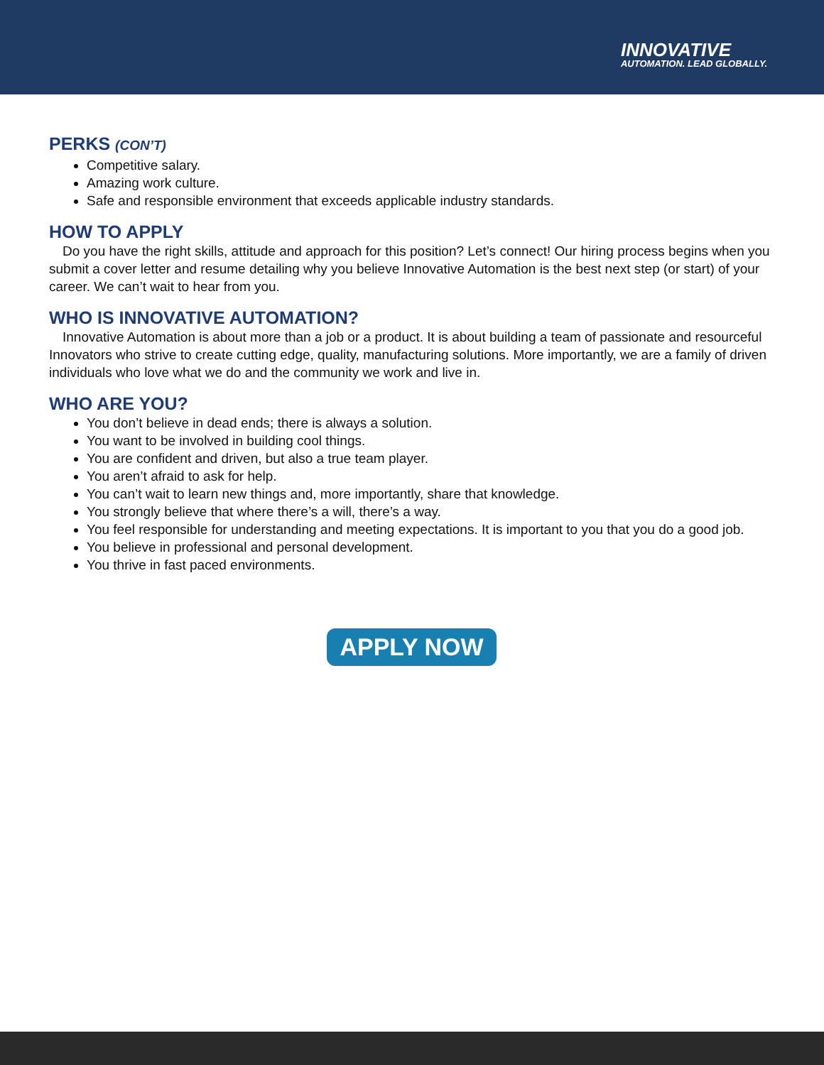INNOVATIVE
AUTOMATION. LEAD GLOBALLY.
PERKS (CON’T)
Competitive salary.
Amazing work culture.
Safe and responsible environment that exceeds applicable industry standards.
HOW TO APPLY
Do you have the right skills, attitude and approach for this position? Let’s connect! Our hiring process begins when you submit a cover letter and resume detailing why you believe Innovative Automation is the best next step (or start) of your career. We can’t wait to hear from you.
WHO IS INNOVATIVE AUTOMATION?
Innovative Automation is about more than a job or a product. It is about building a team of passionate and resourceful Innovators who strive to create cutting edge, quality, manufacturing solutions. More importantly, we are a family of driven individuals who love what we do and the community we work and live in.
WHO ARE YOU?
You don’t believe in dead ends; there is always a solution.
You want to be involved in building cool things.
You are confident and driven, but also a true team player.
You aren’t afraid to ask for help.
You can’t wait to learn new things and, more importantly, share that knowledge.
You strongly believe that where there’s a will, there’s a way.
You feel responsible for understanding and meeting expectations. It is important to you that you do a good job.
You believe in professional and personal development.
You thrive in fast paced environments.
APPLY NOW